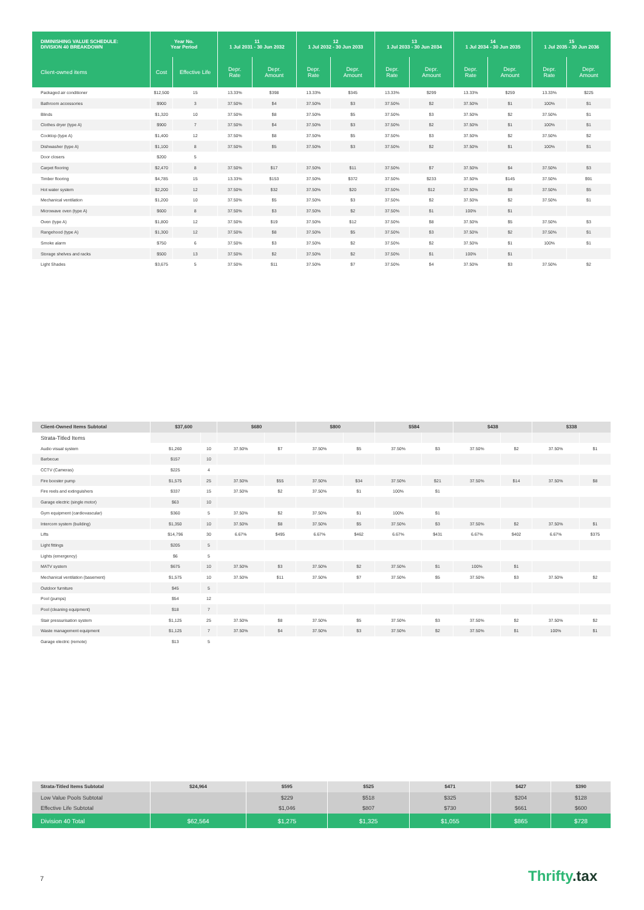| DIMINISHING VALUE SCHEDULE: DIVISION 40 BREAKDOWN | Year No. Year Period | | 11 1 Jul 2031 - 30 Jun 2032 | | 12 1 Jul 2032 - 30 Jun 2033 | | 13 1 Jul 2033 - 30 Jun 2034 | | 14 1 Jul 2034 - 30 Jun 2035 | | 15 1 Jul 2035 - 30 Jun 2036 | |
| --- | --- | --- | --- | --- | --- | --- | --- | --- | --- | --- | --- | --- |
| Client-owned items | Cost | Effective Life | Depr. Rate | Depr. Amount | Depr. Rate | Depr. Amount | Depr. Rate | Depr. Amount | Depr. Rate | Depr. Amount | Depr. Rate | Depr. Amount |
| Packaged air conditioner | $12,500 | 15 | 13.33% | $398 | 13.33% | $345 | 13.33% | $299 | 13.33% | $259 | 13.33% | $225 |
| Bathroom accessories | $900 | 3 | 37.50% | $4 | 37.50% | $3 | 37.50% | $2 | 37.50% | $1 | 100% | $1 |
| Blinds | $1,320 | 10 | 37.50% | $8 | 37.50% | $5 | 37.50% | $3 | 37.50% | $2 | 37.50% | $1 |
| Clothes dryer (type A) | $900 | 7 | 37.50% | $4 | 37.50% | $3 | 37.50% | $2 | 37.50% | $1 | 100% | $1 |
| Cooktop (type A) | $1,400 | 12 | 37.50% | $8 | 37.50% | $5 | 37.50% | $3 | 37.50% | $2 | 37.50% | $2 |
| Dishwasher (type A) | $1,100 | 8 | 37.50% | $5 | 37.50% | $3 | 37.50% | $2 | 37.50% | $1 | 100% | $1 |
| Door closers | $200 | 5 | | | | | | | | | | |
| Carpet flooring | $2,470 | 8 | 37.50% | $17 | 37.50% | $11 | 37.50% | $7 | 37.50% | $4 | 37.50% | $3 |
| Timber flooring | $4,785 | 15 | 13.33% | $153 | 37.50% | $372 | 37.50% | $233 | 37.50% | $145 | 37.50% | $91 |
| Hot water system | $2,200 | 12 | 37.50% | $32 | 37.50% | $20 | 37.50% | $12 | 37.50% | $8 | 37.50% | $5 |
| Mechanical ventilation | $1,200 | 10 | 37.50% | $5 | 37.50% | $3 | 37.50% | $2 | 37.50% | $2 | 37.50% | $1 |
| Microwave oven (type A) | $600 | 8 | 37.50% | $3 | 37.50% | $2 | 37.50% | $1 | 100% | $1 | | |
| Oven (type A) | $1,800 | 12 | 37.50% | $19 | 37.50% | $12 | 37.50% | $8 | 37.50% | $5 | 37.50% | $3 |
| Rangehood (type A) | $1,300 | 12 | 37.50% | $8 | 37.50% | $5 | 37.50% | $3 | 37.50% | $2 | 37.50% | $1 |
| Smoke alarm | $750 | 6 | 37.50% | $3 | 37.50% | $2 | 37.50% | $2 | 37.50% | $1 | 100% | $1 |
| Storage shelves and racks | $500 | 13 | 37.50% | $2 | 37.50% | $2 | 37.50% | $1 | 100% | $1 | | |
| Light Shades | $3,675 | 5 | 37.50% | $11 | 37.50% | $7 | 37.50% | $4 | 37.50% | $3 | 37.50% | $2 |
| Client-Owned Items Subtotal | $37,600 | | $680 | | $800 | | $584 | | $438 | | $338 | |
| Strata-Titled Items | | | | | | | | | | | | |
| Audio visual system | $1,260 | 10 | 37.50% | $7 | 37.50% | $5 | 37.50% | $3 | 37.50% | $2 | 37.50% | $1 |
| Barbecue | $157 | 10 | | | | | | | | | | |
| CCTV (Cameras) | $225 | 4 | | | | | | | | | | |
| Fire booster pump | $1,575 | 25 | 37.50% | $55 | 37.50% | $34 | 37.50% | $21 | 37.50% | $14 | 37.50% | $8 |
| Fire reels and extinguishers | $337 | 15 | 37.50% | $2 | 37.50% | $1 | 100% | $1 | | | | |
| Garage electric (single motor) | $63 | 10 | | | | | | | | | | |
| Gym equipment (cardiovascular) | $360 | 5 | 37.50% | $2 | 37.50% | $1 | 100% | $1 | | | | |
| Intercom system (building) | $1,350 | 10 | 37.50% | $8 | 37.50% | $5 | 37.50% | $3 | 37.50% | $2 | 37.50% | $1 |
| Lifts | $14,796 | 30 | 6.67% | $495 | 6.67% | $462 | 6.67% | $431 | 6.67% | $402 | 6.67% | $375 |
| Light fittings | $205 | 5 | | | | | | | | | | |
| Lights (emergency) | $6 | 5 | | | | | | | | | | |
| MATV system | $675 | 10 | 37.50% | $3 | 37.50% | $2 | 37.50% | $1 | 100% | $1 | | |
| Mechanical ventilation (basement) | $1,575 | 10 | 37.50% | $11 | 37.50% | $7 | 37.50% | $5 | 37.50% | $3 | 37.50% | $2 |
| Outdoor furniture | $45 | 5 | | | | | | | | | | |
| Pool (pumps) | $54 | 12 | | | | | | | | | | |
| Pool (cleaning equipment) | $18 | 7 | | | | | | | | | | |
| Stair pressurisation system | $1,125 | 25 | 37.50% | $8 | 37.50% | $5 | 37.50% | $3 | 37.50% | $2 | 37.50% | $2 |
| Waste management equipment | $1,125 | 7 | 37.50% | $4 | 37.50% | $3 | 37.50% | $2 | 37.50% | $1 | 100% | $1 |
| Garage electric (remote) | $13 | 5 | | | | | | | | | | |
| Strata-Titled Items Subtotal | $24,964 | $595 | $525 | $471 | $427 | $390 |
| Low Value Pools Subtotal | | $229 | $518 | $325 | $204 | $128 |
| Effective Life Subtotal | | $1,046 | $807 | $730 | $661 | $600 |
| Division 40 Total | $62,564 | $1,275 | $1,325 | $1,055 | $865 | $728 |
7 Thrifty.tax